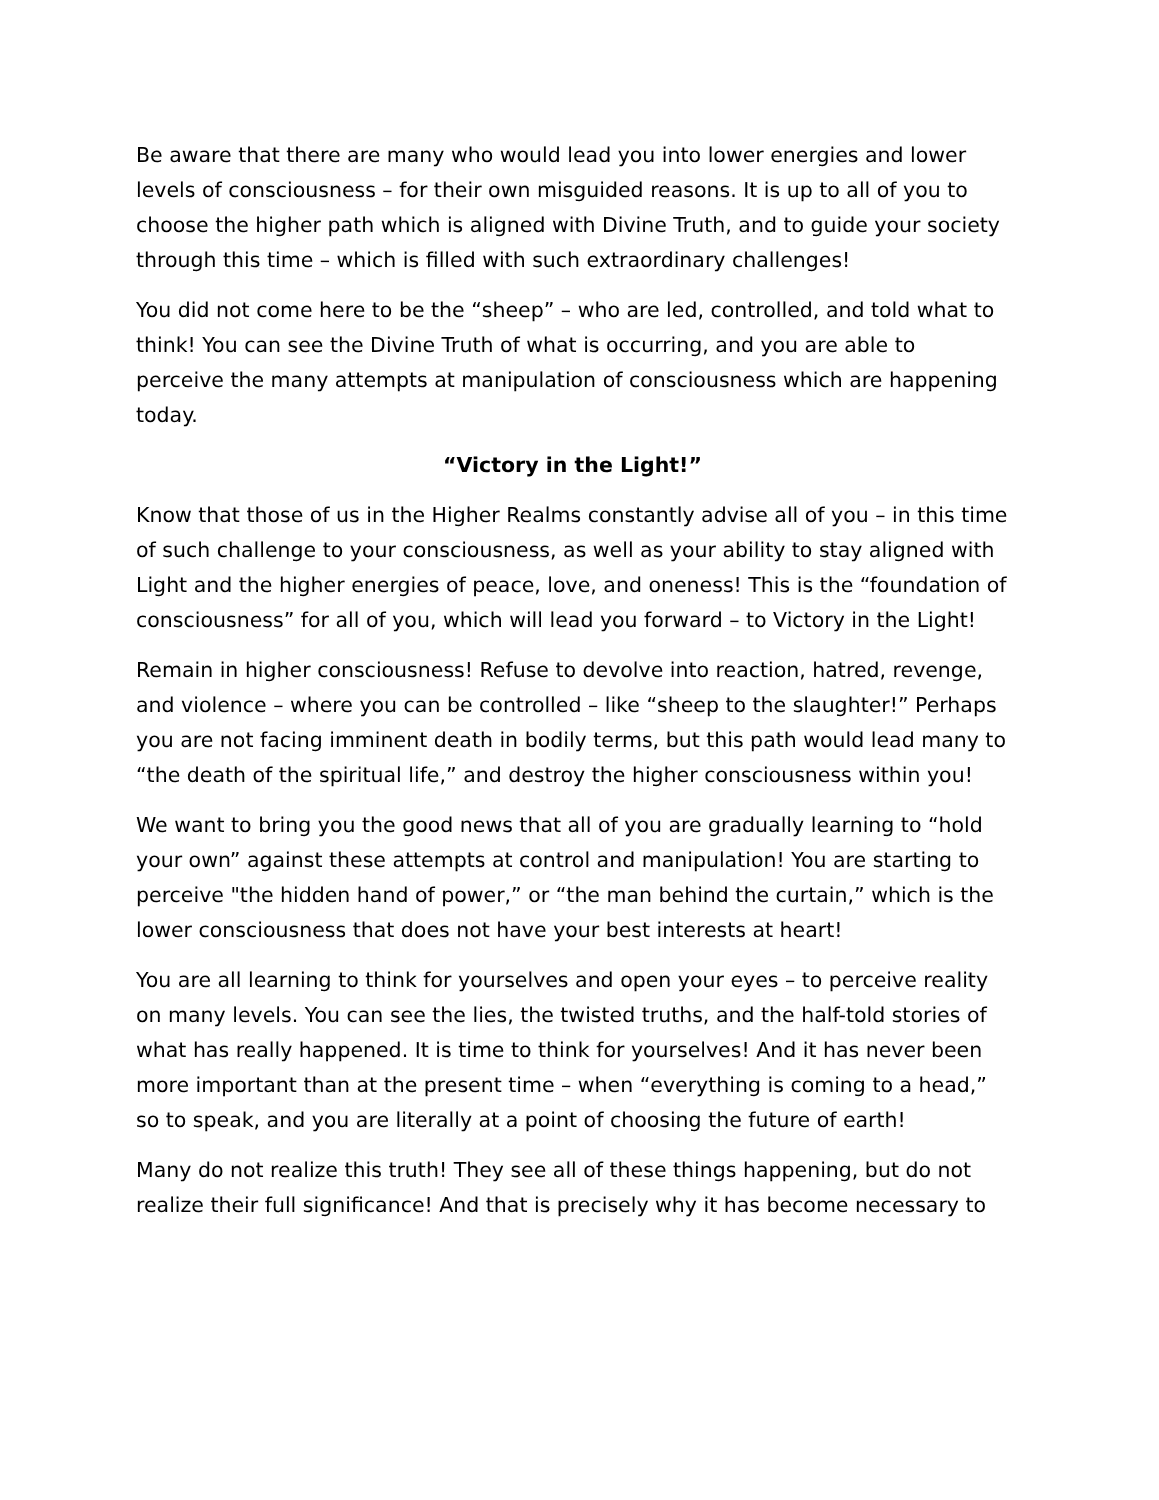Be aware that there are many who would lead you into lower energies and lower levels of consciousness – for their own misguided reasons. It is up to all of you to choose the higher path which is aligned with Divine Truth, and to guide your society through this time – which is filled with such extraordinary challenges!
You did not come here to be the “sheep” – who are led, controlled, and told what to think! You can see the Divine Truth of what is occurring, and you are able to perceive the many attempts at manipulation of consciousness which are happening today.
“Victory in the Light!”
Know that those of us in the Higher Realms constantly advise all of you – in this time of such challenge to your consciousness, as well as your ability to stay aligned with Light and the higher energies of peace, love, and oneness! This is the “foundation of consciousness” for all of you, which will lead you forward – to Victory in the Light!
Remain in higher consciousness! Refuse to devolve into reaction, hatred, revenge, and violence – where you can be controlled – like “sheep to the slaughter!” Perhaps you are not facing imminent death in bodily terms, but this path would lead many to “the death of the spiritual life,” and destroy the higher consciousness within you!
We want to bring you the good news that all of you are gradually learning to “hold your own” against these attempts at control and manipulation! You are starting to perceive "the hidden hand of power,” or “the man behind the curtain,” which is the lower consciousness that does not have your best interests at heart!
You are all learning to think for yourselves and open your eyes – to perceive reality on many levels. You can see the lies, the twisted truths, and the half-told stories of what has really happened. It is time to think for yourselves! And it has never been more important than at the present time – when “everything is coming to a head,” so to speak, and you are literally at a point of choosing the future of earth!
Many do not realize this truth! They see all of these things happening, but do not realize their full significance! And that is precisely why it has become necessary to